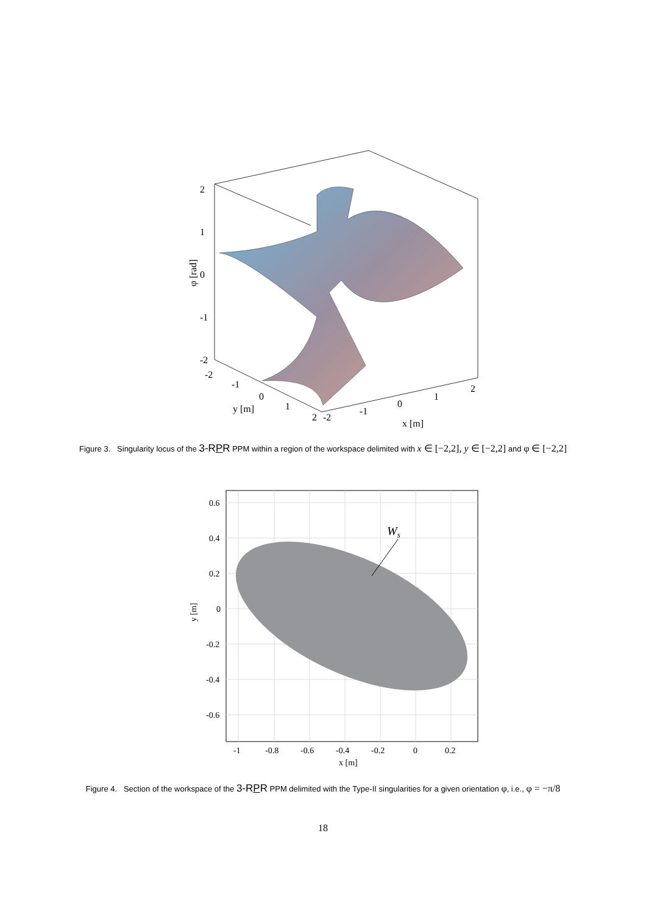2
1
0
-1
-2
φ [rad]
-2
-1
0
1
2
y [m]
-2
-1
0
1
2
x [m]
Figure 3. Singularity locus of the 3-RPR PPM within a region of the workspace delimited with x ∈ [−2,2], y ∈ [−2,2] and φ ∈ [−2,2]
Ws
0.6
0.4
0.2
0
-0.2
-0.4
-0.6
y [m]
-1
-0.8
-0.6
-0.4
-0.2
0
0.2
x [m]
Figure 4. Section of the workspace of the 3-RPR PPM delimited with the Type-II singularities for a given orientation φ, i.e., φ = −π/8
18